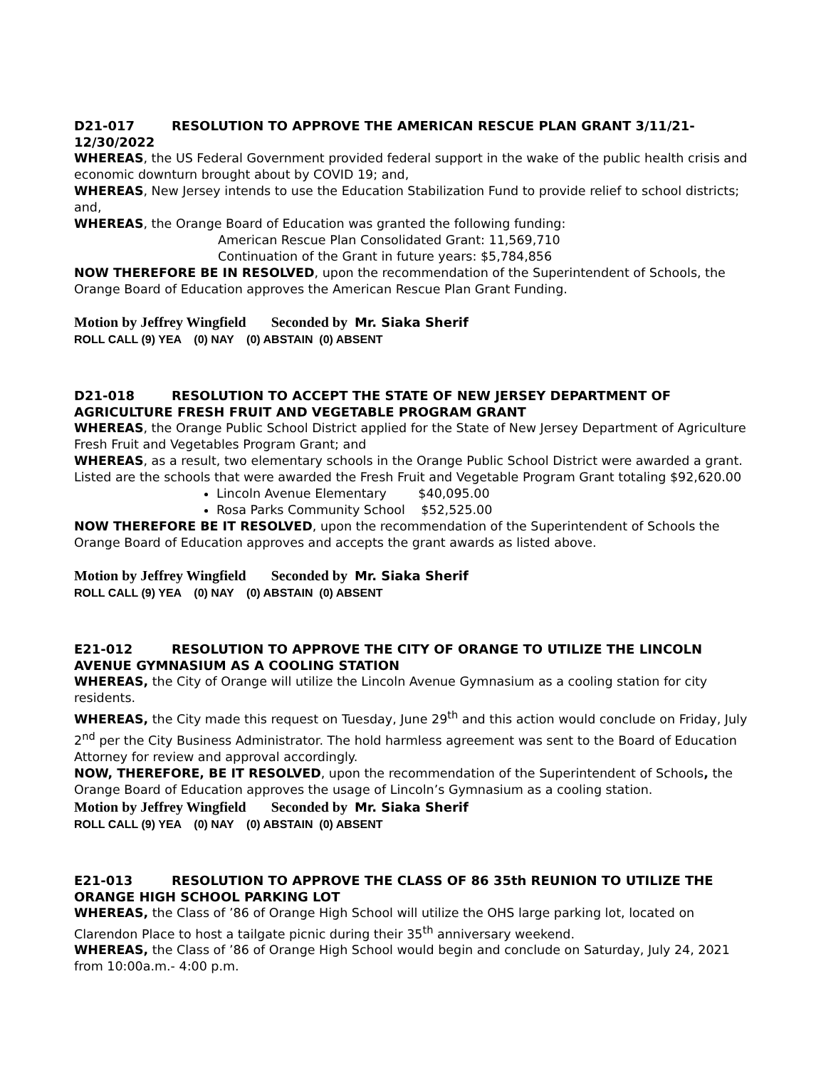D21-017 RESOLUTION TO APPROVE THE AMERICAN RESCUE PLAN GRANT 3/11/21-12/30/2022
WHEREAS, the US Federal Government provided federal support in the wake of the public health crisis and economic downturn brought about by COVID 19; and,
WHEREAS, New Jersey intends to use the Education Stabilization Fund to provide relief to school districts; and,
WHEREAS, the Orange Board of Education was granted the following funding:
American Rescue Plan Consolidated Grant: 11,569,710
Continuation of the Grant in future years: $5,784,856
NOW THEREFORE BE IN RESOLVED, upon the recommendation of the Superintendent of Schools, the Orange Board of Education approves the American Rescue Plan Grant Funding.
Motion by Jeffrey Wingfield Seconded by Mr. Siaka Sherif
ROLL CALL (9) YEA (0) NAY (0) ABSTAIN (0) ABSENT
D21-018 RESOLUTION TO ACCEPT THE STATE OF NEW JERSEY DEPARTMENT OF AGRICULTURE FRESH FRUIT AND VEGETABLE PROGRAM GRANT
WHEREAS, the Orange Public School District applied for the State of New Jersey Department of Agriculture Fresh Fruit and Vegetables Program Grant; and
WHEREAS, as a result, two elementary schools in the Orange Public School District were awarded a grant. Listed are the schools that were awarded the Fresh Fruit and Vegetable Program Grant totaling $92,620.00
Lincoln Avenue Elementary $40,095.00
Rosa Parks Community School $52,525.00
NOW THEREFORE BE IT RESOLVED, upon the recommendation of the Superintendent of Schools the Orange Board of Education approves and accepts the grant awards as listed above.
Motion by Jeffrey Wingfield Seconded by Mr. Siaka Sherif
ROLL CALL (9) YEA (0) NAY (0) ABSTAIN (0) ABSENT
E21-012 RESOLUTION TO APPROVE THE CITY OF ORANGE TO UTILIZE THE LINCOLN AVENUE GYMNASIUM AS A COOLING STATION
WHEREAS, the City of Orange will utilize the Lincoln Avenue Gymnasium as a cooling station for city residents.
WHEREAS, the City made this request on Tuesday, June 29<sup>th</sup> and this action would conclude on Friday, July 2<sup>nd</sup> per the City Business Administrator. The hold harmless agreement was sent to the Board of Education Attorney for review and approval accordingly.
NOW, THEREFORE, BE IT RESOLVED, upon the recommendation of the Superintendent of Schools, the Orange Board of Education approves the usage of Lincoln’s Gymnasium as a cooling station.
Motion by Jeffrey Wingfield Seconded by Mr. Siaka Sherif
ROLL CALL (9) YEA (0) NAY (0) ABSTAIN (0) ABSENT
E21-013 RESOLUTION TO APPROVE THE CLASS OF 86 35th REUNION TO UTILIZE THE ORANGE HIGH SCHOOL PARKING LOT
WHEREAS, the Class of ’86 of Orange High School will utilize the OHS large parking lot, located on Clarendon Place to host a tailgate picnic during their 35<sup>th</sup> anniversary weekend.
WHEREAS, the Class of ’86 of Orange High School would begin and conclude on Saturday, July 24, 2021 from 10:00a.m.- 4:00 p.m.